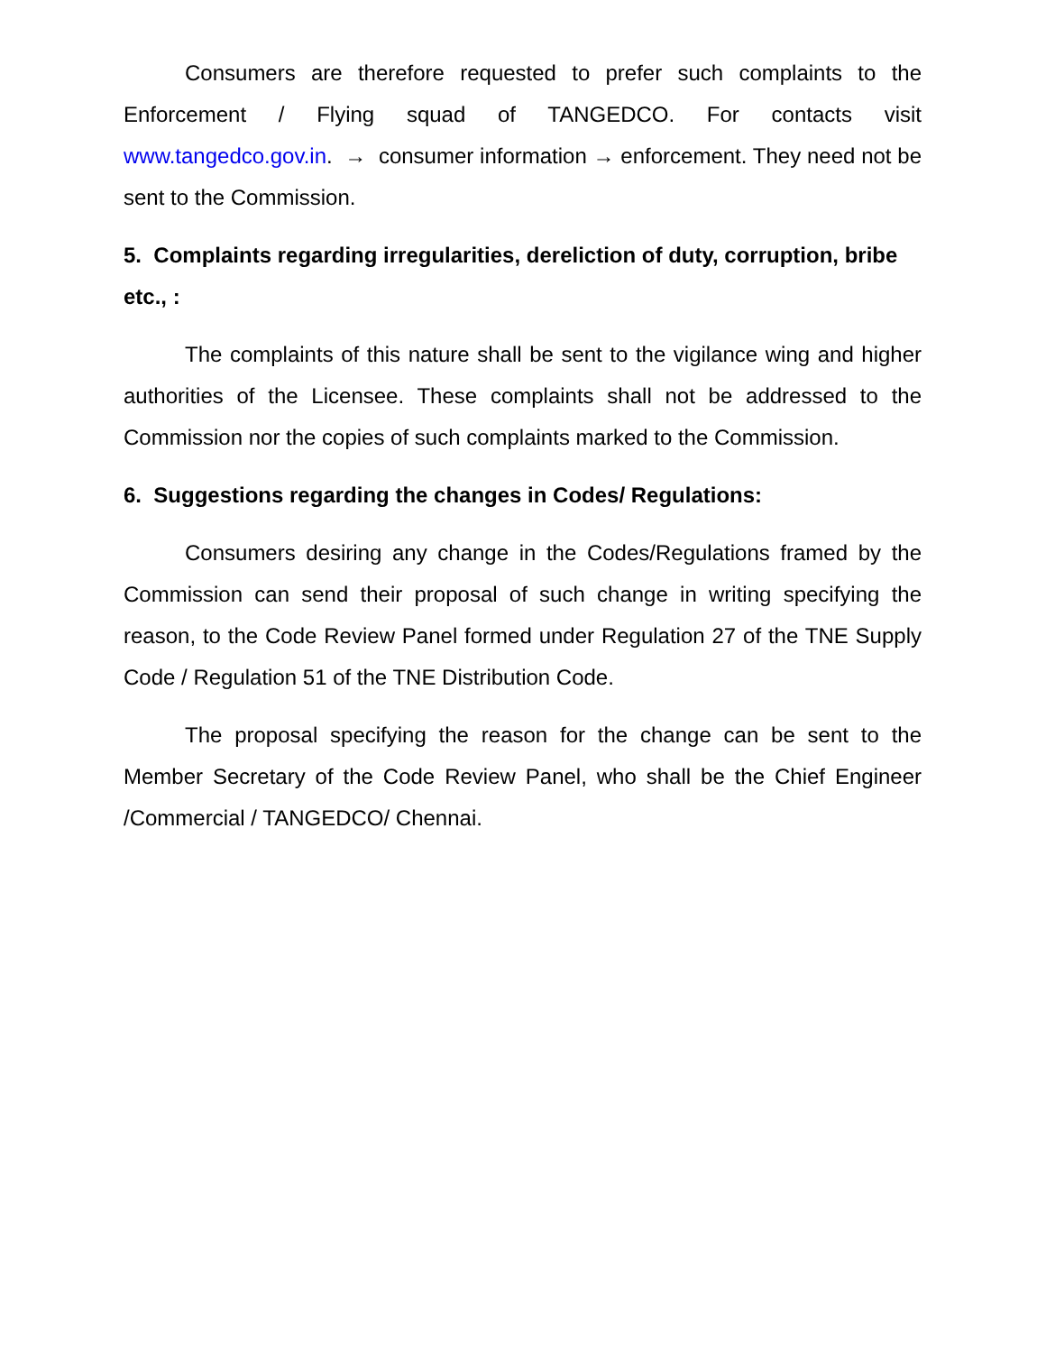Consumers are therefore requested to prefer such complaints to the Enforcement / Flying squad of TANGEDCO. For contacts visit www.tangedco.gov.in. → consumer information → enforcement. They need not be sent to the Commission.
5. Complaints regarding irregularities, dereliction of duty, corruption, bribe etc., :
The complaints of this nature shall be sent to the vigilance wing and higher authorities of the Licensee. These complaints shall not be addressed to the Commission nor the copies of such complaints marked to the Commission.
6. Suggestions regarding the changes in Codes/ Regulations:
Consumers desiring any change in the Codes/Regulations framed by the Commission can send their proposal of such change in writing specifying the reason, to the Code Review Panel formed under Regulation 27 of the TNE Supply Code / Regulation 51 of the TNE Distribution Code.
The proposal specifying the reason for the change can be sent to the Member Secretary of the Code Review Panel, who shall be the Chief Engineer /Commercial / TANGEDCO/ Chennai.